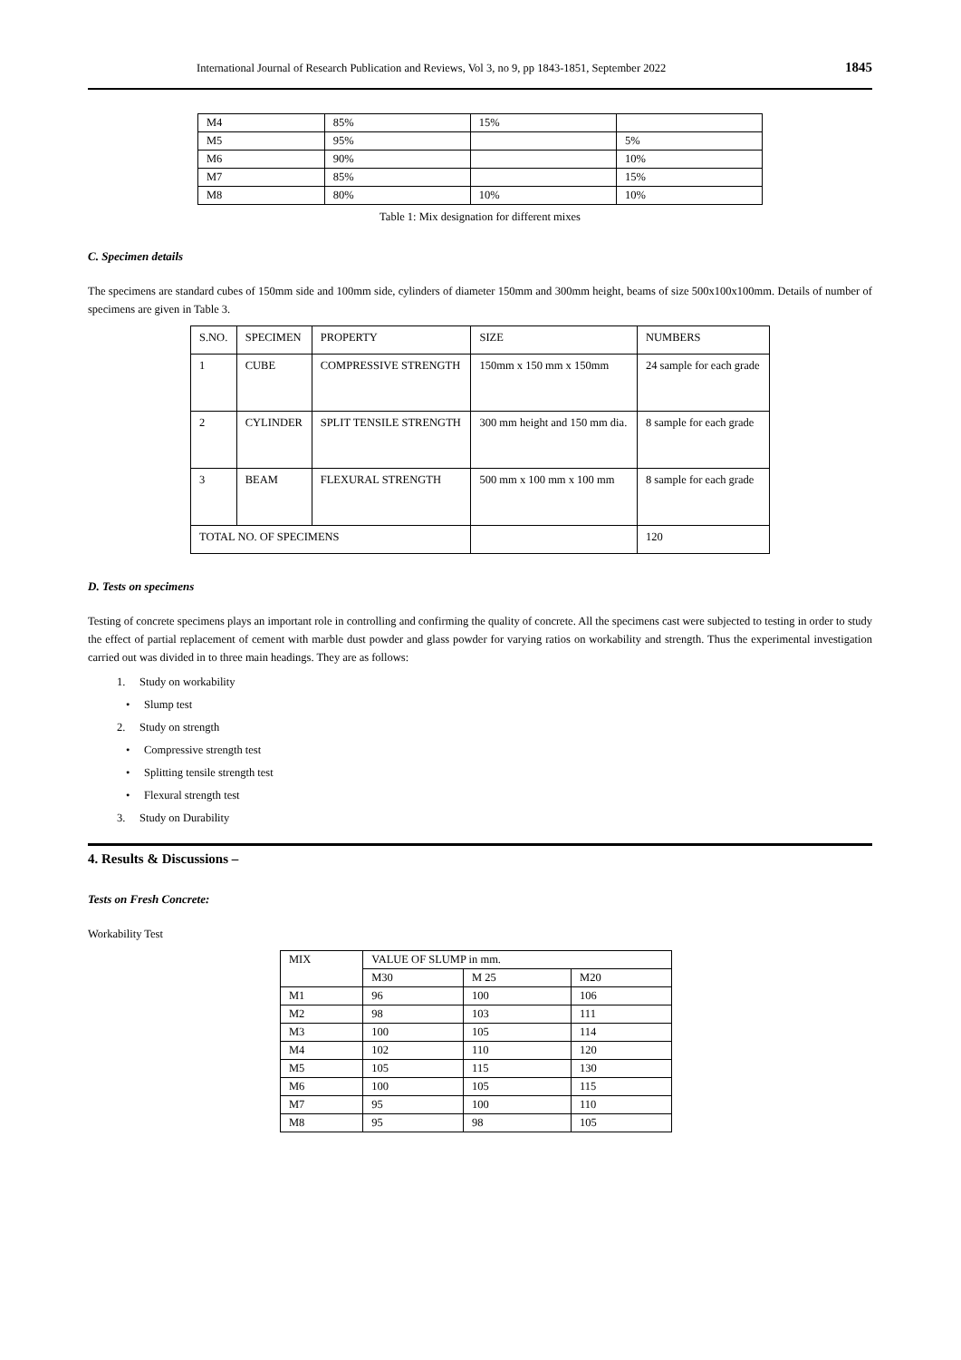International Journal of Research Publication and Reviews, Vol 3, no 9, pp 1843-1851, September 2022 1845
| M4 | 85% | 15% | |
| M5 | 95% | | 5% |
| M6 | 90% | | 10% |
| M7 | 85% | | 15% |
| M8 | 80% | 10% | 10% |
Table 1: Mix designation for different mixes
C. Specimen details
The specimens are standard cubes of 150mm side and 100mm side, cylinders of diameter 150mm and 300mm height, beams of size 500x100x100mm. Details of number of specimens are given in Table 3.
| S.NO. | SPECIMEN | PROPERTY | SIZE | NUMBERS |
| --- | --- | --- | --- | --- |
| 1 | CUBE | COMPRESSIVE STRENGTH | 150mm x 150 mm x 150mm | 24 sample for each grade |
| 2 | CYLINDER | SPLIT TENSILE STRENGTH | 300 mm height and 150 mm dia. | 8 sample for each grade |
| 3 | BEAM | FLEXURAL STRENGTH | 500 mm x 100 mm x 100 mm | 8 sample for each grade |
| TOTAL NO. OF SPECIMENS | | | | 120 |
D. Tests on specimens
Testing of concrete specimens plays an important role in controlling and confirming the quality of concrete. All the specimens cast were subjected to testing in order to study the effect of partial replacement of cement with marble dust powder and glass powder for varying ratios on workability and strength. Thus the experimental investigation carried out was divided in to three main headings. They are as follows:
1. Study on workability
• Slump test
2. Study on strength
• Compressive strength test
• Splitting tensile strength test
• Flexural strength test
3. Study on Durability
4. Results & Discussions –
Tests on Fresh Concrete:
Workability Test
| MIX | VALUE OF SLUMP in mm. | | |
| --- | --- | --- | --- |
| | M30 | M 25 | M20 |
| M1 | 96 | 100 | 106 |
| M2 | 98 | 103 | 111 |
| M3 | 100 | 105 | 114 |
| M4 | 102 | 110 | 120 |
| M5 | 105 | 115 | 130 |
| M6 | 100 | 105 | 115 |
| M7 | 95 | 100 | 110 |
| M8 | 95 | 98 | 105 |